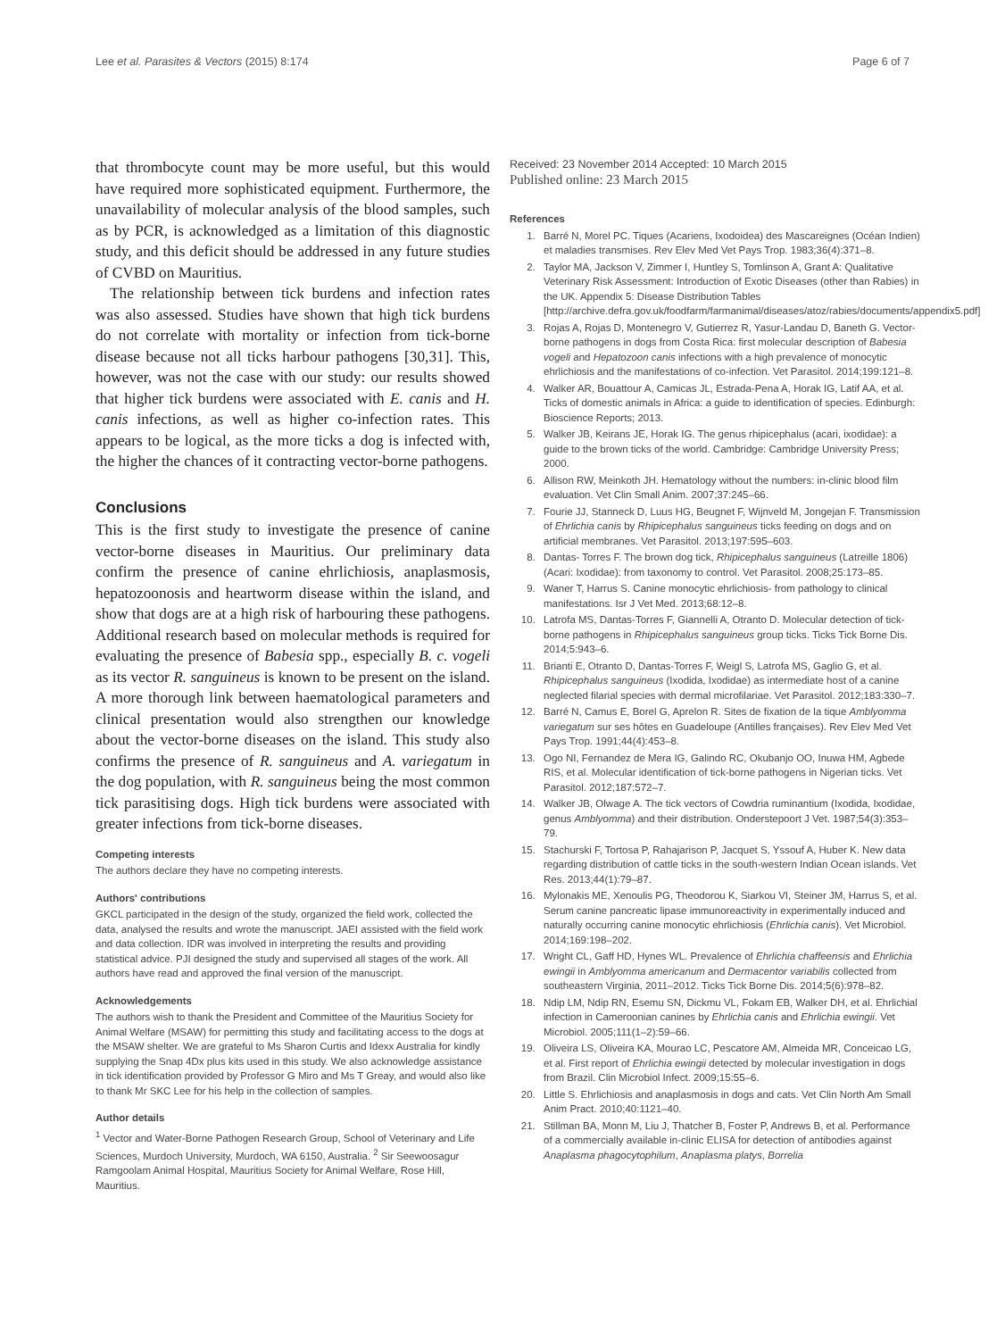Lee et al. Parasites & Vectors (2015) 8:174 Page 6 of 7
that thrombocyte count may be more useful, but this would have required more sophisticated equipment. Furthermore, the unavailability of molecular analysis of the blood samples, such as by PCR, is acknowledged as a limitation of this diagnostic study, and this deficit should be addressed in any future studies of CVBD on Mauritius.
The relationship between tick burdens and infection rates was also assessed. Studies have shown that high tick burdens do not correlate with mortality or infection from tick-borne disease because not all ticks harbour pathogens [30,31]. This, however, was not the case with our study: our results showed that higher tick burdens were associated with E. canis and H. canis infections, as well as higher co-infection rates. This appears to be logical, as the more ticks a dog is infected with, the higher the chances of it contracting vector-borne pathogens.
Conclusions
This is the first study to investigate the presence of canine vector-borne diseases in Mauritius. Our preliminary data confirm the presence of canine ehrlichiosis, anaplasmosis, hepatozoonosis and heartworm disease within the island, and show that dogs are at a high risk of harbouring these pathogens. Additional research based on molecular methods is required for evaluating the presence of Babesia spp., especially B. c. vogeli as its vector R. sanguineus is known to be present on the island. A more thorough link between haematological parameters and clinical presentation would also strengthen our knowledge about the vector-borne diseases on the island. This study also confirms the presence of R. sanguineus and A. variegatum in the dog population, with R. sanguineus being the most common tick parasitising dogs. High tick burdens were associated with greater infections from tick-borne diseases.
Competing interests
The authors declare they have no competing interests.
Authors' contributions
GKCL participated in the design of the study, organized the field work, collected the data, analysed the results and wrote the manuscript. JAEI assisted with the field work and data collection. IDR was involved in interpreting the results and providing statistical advice. PJI designed the study and supervised all stages of the work. All authors have read and approved the final version of the manuscript.
Acknowledgements
The authors wish to thank the President and Committee of the Mauritius Society for Animal Welfare (MSAW) for permitting this study and facilitating access to the dogs at the MSAW shelter. We are grateful to Ms Sharon Curtis and Idexx Australia for kindly supplying the Snap 4Dx plus kits used in this study. We also acknowledge assistance in tick identification provided by Professor G Miro and Ms T Greay, and would also like to thank Mr SKC Lee for his help in the collection of samples.
Author details
<sup>1</sup> Vector and Water-Borne Pathogen Research Group, School of Veterinary and Life Sciences, Murdoch University, Murdoch, WA 6150, Australia. <sup>2</sup> Sir Seewoosagur Ramgoolam Animal Hospital, Mauritius Society for Animal Welfare, Rose Hill, Mauritius.
Received: 23 November 2014 Accepted: 10 March 2015
Published online: 23 March 2015
References
1. Barré N, Morel PC. Tiques (Acariens, Ixodoidea) des Mascareignes (Océan Indien) et maladies transmises. Rev Elev Med Vet Pays Trop. 1983;36(4):371–8.
2. Taylor MA, Jackson V, Zimmer I, Huntley S, Tomlinson A, Grant A: Qualitative Veterinary Risk Assessment: Introduction of Exotic Diseases (other than Rabies) in the UK. Appendix 5: Disease Distribution Tables [http://archive.defra.gov.uk/foodfarm/farmanimal/diseases/atoz/rabies/documents/appendix5.pdf]
3. Rojas A, Rojas D, Montenegro V, Gutierrez R, Yasur-Landau D, Baneth G. Vector-borne pathogens in dogs from Costa Rica: first molecular description of Babesia vogeli and Hepatozoon canis infections with a high prevalence of monocytic ehrlichiosis and the manifestations of co-infection. Vet Parasitol. 2014;199:121–8.
4. Walker AR, Bouattour A, Camicas JL, Estrada-Pena A, Horak IG, Latif AA, et al. Ticks of domestic animals in Africa: a guide to identification of species. Edinburgh: Bioscience Reports; 2013.
5. Walker JB, Keirans JE, Horak IG. The genus rhipicephalus (acari, ixodidae): a guide to the brown ticks of the world. Cambridge: Cambridge University Press; 2000.
6. Allison RW, Meinkoth JH. Hematology without the numbers: in-clinic blood film evaluation. Vet Clin Small Anim. 2007;37:245–66.
7. Fourie JJ, Stanneck D, Luus HG, Beugnet F, Wijnveld M, Jongejan F. Transmission of Ehrlichia canis by Rhipicephalus sanguineus ticks feeding on dogs and on artificial membranes. Vet Parasitol. 2013;197:595–603.
8. Dantas- Torres F. The brown dog tick, Rhipicephalus sanguineus (Latreille 1806) (Acari: Ixodidae): from taxonomy to control. Vet Parasitol. 2008;25:173–85.
9. Waner T, Harrus S. Canine monocytic ehrlichiosis- from pathology to clinical manifestations. Isr J Vet Med. 2013;68:12–8.
10. Latrofa MS, Dantas-Torres F, Giannelli A, Otranto D. Molecular detection of tick-borne pathogens in Rhipicephalus sanguineus group ticks. Ticks Tick Borne Dis. 2014;5:943–6.
11. Brianti E, Otranto D, Dantas-Torres F, Weigl S, Latrofa MS, Gaglio G, et al. Rhipicephalus sanguineus (Ixodida, Ixodidae) as intermediate host of a canine neglected filarial species with dermal microfilariae. Vet Parasitol. 2012;183:330–7.
12. Barré N, Camus E, Borel G, Aprelon R. Sites de fixation de la tique Amblyomma variegatum sur ses hôtes en Guadeloupe (Antilles françaises). Rev Elev Med Vet Pays Trop. 1991;44(4):453–8.
13. Ogo NI, Fernandez de Mera IG, Galindo RC, Okubanjo OO, Inuwa HM, Agbede RIS, et al. Molecular identification of tick-borne pathogens in Nigerian ticks. Vet Parasitol. 2012;187:572–7.
14. Walker JB, Olwage A. The tick vectors of Cowdria ruminantium (Ixodida, Ixodidae, genus Amblyomma) and their distribution. Onderstepoort J Vet. 1987;54(3):353–79.
15. Stachurski F, Tortosa P, Rahajarison P, Jacquet S, Yssouf A, Huber K. New data regarding distribution of cattle ticks in the south-western Indian Ocean islands. Vet Res. 2013;44(1):79–87.
16. Mylonakis ME, Xenoulis PG, Theodorou K, Siarkou VI, Steiner JM, Harrus S, et al. Serum canine pancreatic lipase immunoreactivity in experimentally induced and naturally occurring canine monocytic ehrlichiosis (Ehrlichia canis). Vet Microbiol. 2014;169:198–202.
17. Wright CL, Gaff HD, Hynes WL. Prevalence of Ehrlichia chaffeensis and Ehrlichia ewingii in Amblyomma americanum and Dermacentor variabilis collected from southeastern Virginia, 2011–2012. Ticks Tick Borne Dis. 2014;5(6):978–82.
18. Ndip LM, Ndip RN, Esemu SN, Dickmu VL, Fokam EB, Walker DH, et al. Ehrlichial infection in Cameroonian canines by Ehrlichia canis and Ehrlichia ewingii. Vet Microbiol. 2005;111(1–2):59–66.
19. Oliveira LS, Oliveira KA, Mourao LC, Pescatore AM, Almeida MR, Conceicao LG, et al. First report of Ehrlichia ewingii detected by molecular investigation in dogs from Brazil. Clin Microbiol Infect. 2009;15:55–6.
20. Little S. Ehrlichiosis and anaplasmosis in dogs and cats. Vet Clin North Am Small Anim Pract. 2010;40:1121–40.
21. Stillman BA, Monn M, Liu J, Thatcher B, Foster P, Andrews B, et al. Performance of a commercially available in-clinic ELISA for detection of antibodies against Anaplasma phagocytophilum, Anaplasma platys, Borrelia